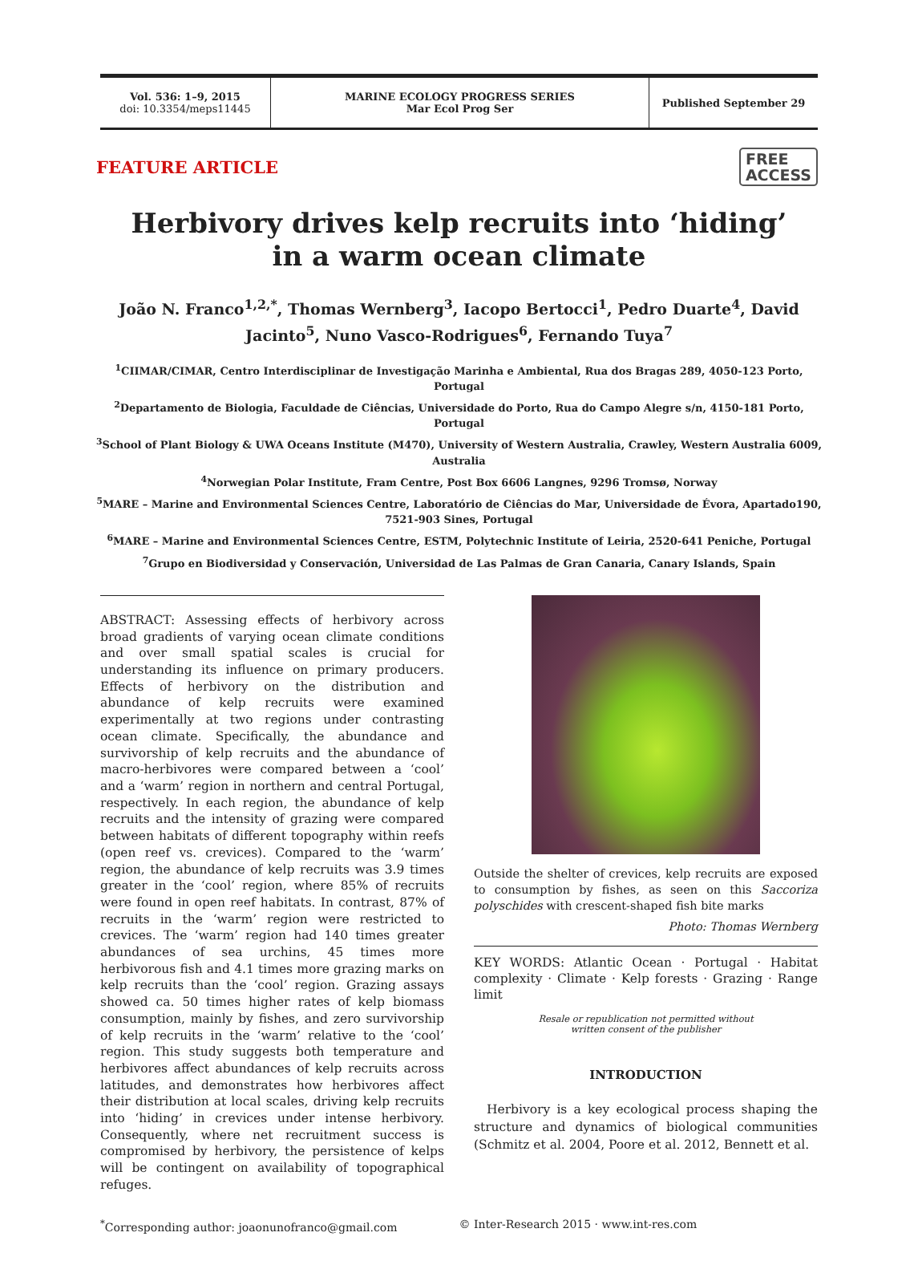Vol. 536: 1–9, 2015
doi: 10.3354/meps11445
MARINE ECOLOGY PROGRESS SERIES
Mar Ecol Prog Ser
Published September 29
FEATURE ARTICLE
FREE
ACCESS
Herbivory drives kelp recruits into ‘hiding’ in a warm ocean climate
João N. Franco<sup>1,2,*</sup>, Thomas Wernberg<sup>3</sup>, Iacopo Bertocci<sup>1</sup>, Pedro Duarte<sup>4</sup>, David Jacinto<sup>5</sup>, Nuno Vasco-Rodrigues<sup>6</sup>, Fernando Tuya<sup>7</sup>
<sup>1</sup> CIIMAR/CIMAR, Centro Interdisciplinar de Investigação Marinha e Ambiental, Rua dos Bragas 289, 4050-123 Porto, Portugal
<sup>2</sup> Departamento de Biologia, Faculdade de Ciências, Universidade do Porto, Rua do Campo Alegre s/n, 4150-181 Porto, Portugal
<sup>3</sup> School of Plant Biology & UWA Oceans Institute (M470), University of Western Australia, Crawley, Western Australia 6009, Australia
<sup>4</sup> Norwegian Polar Institute, Fram Centre, Post Box 6606 Langnes, 9296 Tromsø, Norway
<sup>5</sup> MARE – Marine and Environmental Sciences Centre, Laboratório de Ciências do Mar, Universidade de Évora, Apartado190, 7521-903 Sines, Portugal
<sup>6</sup> MARE – Marine and Environmental Sciences Centre, ESTM, Polytechnic Institute of Leiria, 2520-641 Peniche, Portugal
<sup>7</sup> Grupo en Biodiversidad y Conservación, Universidad de Las Palmas de Gran Canaria, Canary Islands, Spain
ABSTRACT: Assessing effects of herbivory across broad gradients of varying ocean climate conditions and over small spatial scales is crucial for understanding its influence on primary producers. Effects of herbivory on the distribution and abundance of kelp recruits were examined experimentally at two regions under contrasting ocean climate. Specifically, the abundance and survivorship of kelp recruits and the abundance of macro-herbivores were compared between a ‘cool’ and a ‘warm’ region in northern and central Portugal, respectively. In each region, the abundance of kelp recruits and the intensity of grazing were compared between habitats of different topography within reefs (open reef vs. crevices). Compared to the ‘warm’ region, the abundance of kelp recruits was 3.9 times greater in the ‘cool’ region, where 85% of recruits were found in open reef habitats. In contrast, 87% of recruits in the ‘warm’ region were restricted to crevices. The ‘warm’ region had 140 times greater abundances of sea urchins, 45 times more herbivorous fish and 4.1 times more grazing marks on kelp recruits than the ‘cool’ region. Grazing assays showed ca. 50 times higher rates of kelp biomass consumption, mainly by fishes, and zero survivorship of kelp recruits in the ‘warm’ relative to the ‘cool’ region. This study suggests both temperature and herbivores affect abundances of kelp recruits across latitudes, and demonstrates how herbivores affect their distribution at local scales, driving kelp recruits into ‘hiding’ in crevices under intense herbivory. Consequently, where net recruitment success is compromised by herbivory, the persistence of kelps will be contingent on availability of topographical refuges.
Outside the shelter of crevices, kelp recruits are exposed to consumption by fishes, as seen on this Saccoriza polyschides with crescent-shaped fish bite marks
Photo: Thomas Wernberg
KEY WORDS: Atlantic Ocean · Portugal · Habitat complexity · Climate · Kelp forests · Grazing · Range limit
Resale or republication not permitted without
written consent of the publisher
INTRODUCTION
Herbivory is a key ecological process shaping the structure and dynamics of biological communities (Schmitz et al. 2004, Poore et al. 2012, Bennett et al.
<sup>*</sup> Corresponding author: joaonunofranco@gmail.com © Inter-Research 2015 · www.int-res.com